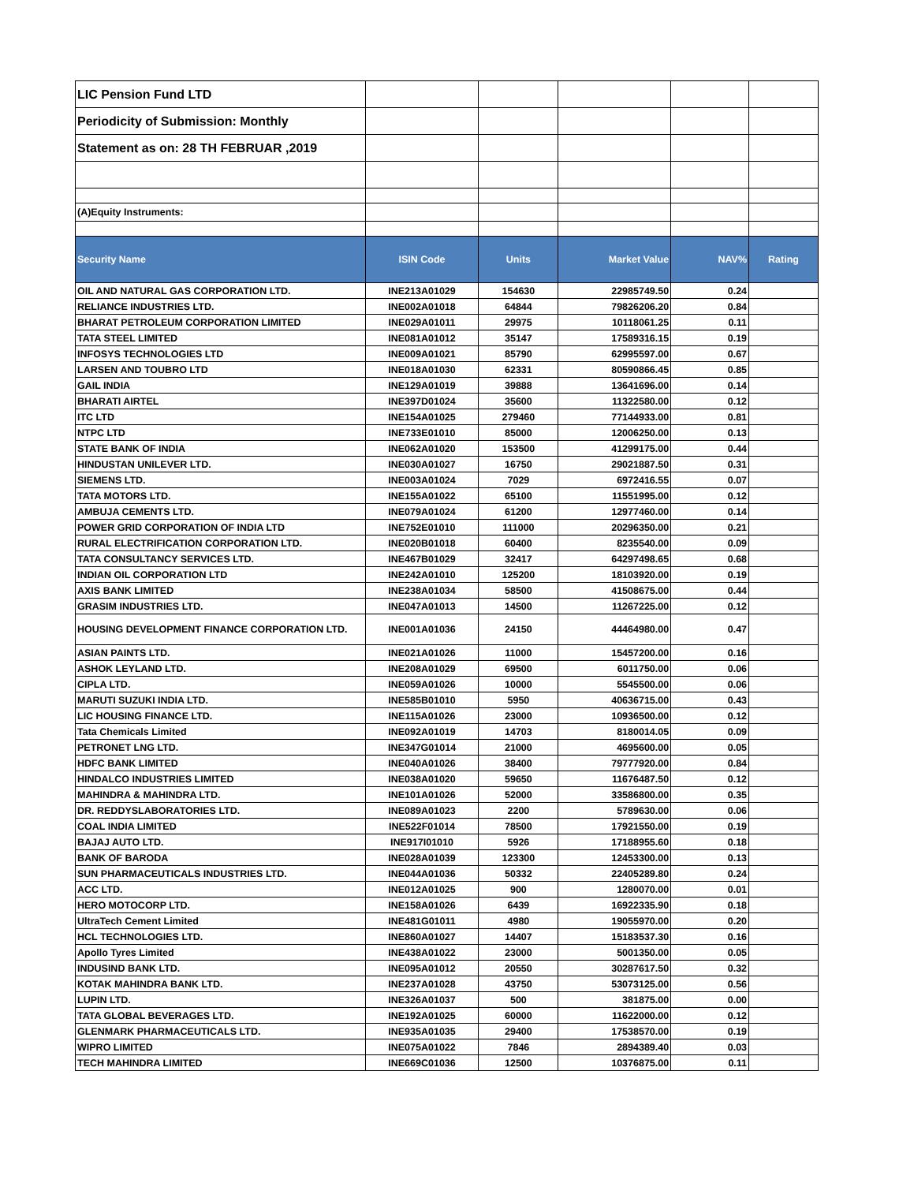| LIC Pension Fund LTD | | | | | |
| Periodicity of Submission: Monthly | | | | | |
| Statement as on: 28 TH FEBRUAR ,2019 | | | | | |
| (A)Equity Instruments: | | | | | |
| Security Name | ISIN Code | Units | Market Value | NAV% | Rating |
| OIL AND NATURAL GAS CORPORATION LTD. | INE213A01029 | 154630 | 22985749.50 | 0.24 | |
| RELIANCE INDUSTRIES LTD. | INE002A01018 | 64844 | 79826206.20 | 0.84 | |
| BHARAT PETROLEUM CORPORATION LIMITED | INE029A01011 | 29975 | 10118061.25 | 0.11 | |
| TATA STEEL LIMITED | INE081A01012 | 35147 | 17589316.15 | 0.19 | |
| INFOSYS TECHNOLOGIES LTD | INE009A01021 | 85790 | 62995597.00 | 0.67 | |
| LARSEN AND TOUBRO LTD | INE018A01030 | 62331 | 80590866.45 | 0.85 | |
| GAIL INDIA | INE129A01019 | 39888 | 13641696.00 | 0.14 | |
| BHARATI AIRTEL | INE397D01024 | 35600 | 11322580.00 | 0.12 | |
| ITC LTD | INE154A01025 | 279460 | 77144933.00 | 0.81 | |
| NTPC LTD | INE733E01010 | 85000 | 12006250.00 | 0.13 | |
| STATE BANK OF INDIA | INE062A01020 | 153500 | 41299175.00 | 0.44 | |
| HINDUSTAN UNILEVER LTD. | INE030A01027 | 16750 | 29021887.50 | 0.31 | |
| SIEMENS LTD. | INE003A01024 | 7029 | 6972416.55 | 0.07 | |
| TATA MOTORS LTD. | INE155A01022 | 65100 | 11551995.00 | 0.12 | |
| AMBUJA CEMENTS LTD. | INE079A01024 | 61200 | 12977460.00 | 0.14 | |
| POWER GRID CORPORATION OF INDIA LTD | INE752E01010 | 111000 | 20296350.00 | 0.21 | |
| RURAL ELECTRIFICATION CORPORATION LTD. | INE020B01018 | 60400 | 8235540.00 | 0.09 | |
| TATA CONSULTANCY SERVICES LTD. | INE467B01029 | 32417 | 64297498.65 | 0.68 | |
| INDIAN OIL CORPORATION LTD | INE242A01010 | 125200 | 18103920.00 | 0.19 | |
| AXIS BANK LIMITED | INE238A01034 | 58500 | 41508675.00 | 0.44 | |
| GRASIM INDUSTRIES LTD. | INE047A01013 | 14500 | 11267225.00 | 0.12 | |
| HOUSING DEVELOPMENT FINANCE CORPORATION LTD. | INE001A01036 | 24150 | 44464980.00 | 0.47 | |
| ASIAN PAINTS LTD. | INE021A01026 | 11000 | 15457200.00 | 0.16 | |
| ASHOK LEYLAND LTD. | INE208A01029 | 69500 | 6011750.00 | 0.06 | |
| CIPLA LTD. | INE059A01026 | 10000 | 5545500.00 | 0.06 | |
| MARUTI SUZUKI INDIA LTD. | INE585B01010 | 5950 | 40636715.00 | 0.43 | |
| LIC HOUSING FINANCE LTD. | INE115A01026 | 23000 | 10936500.00 | 0.12 | |
| Tata Chemicals Limited | INE092A01019 | 14703 | 8180014.05 | 0.09 | |
| PETRONET LNG LTD. | INE347G01014 | 21000 | 4695600.00 | 0.05 | |
| HDFC BANK LIMITED | INE040A01026 | 38400 | 79777920.00 | 0.84 | |
| HINDALCO INDUSTRIES LIMITED | INE038A01020 | 59650 | 11676487.50 | 0.12 | |
| MAHINDRA & MAHINDRA LTD. | INE101A01026 | 52000 | 33586800.00 | 0.35 | |
| DR. REDDYSLABORATORIES LTD. | INE089A01023 | 2200 | 5789630.00 | 0.06 | |
| COAL INDIA LIMITED | INE522F01014 | 78500 | 17921550.00 | 0.19 | |
| BAJAJ AUTO LTD. | INE917I01010 | 5926 | 17188955.60 | 0.18 | |
| BANK OF BARODA | INE028A01039 | 123300 | 12453300.00 | 0.13 | |
| SUN PHARMACEUTICALS INDUSTRIES LTD. | INE044A01036 | 50332 | 22405289.80 | 0.24 | |
| ACC LTD. | INE012A01025 | 900 | 1280070.00 | 0.01 | |
| HERO MOTOCORP LTD. | INE158A01026 | 6439 | 16922335.90 | 0.18 | |
| UltraTech Cement Limited | INE481G01011 | 4980 | 19055970.00 | 0.20 | |
| HCL TECHNOLOGIES LTD. | INE860A01027 | 14407 | 15183537.30 | 0.16 | |
| Apollo Tyres Limited | INE438A01022 | 23000 | 5001350.00 | 0.05 | |
| INDUSIND BANK LTD. | INE095A01012 | 20550 | 30287617.50 | 0.32 | |
| KOTAK MAHINDRA BANK LTD. | INE237A01028 | 43750 | 53073125.00 | 0.56 | |
| LUPIN LTD. | INE326A01037 | 500 | 381875.00 | 0.00 | |
| TATA GLOBAL BEVERAGES LTD. | INE192A01025 | 60000 | 11622000.00 | 0.12 | |
| GLENMARK PHARMACEUTICALS LTD. | INE935A01035 | 29400 | 17538570.00 | 0.19 | |
| WIPRO LIMITED | INE075A01022 | 7846 | 2894389.40 | 0.03 | |
| TECH MAHINDRA LIMITED | INE669C01036 | 12500 | 10376875.00 | 0.11 | |